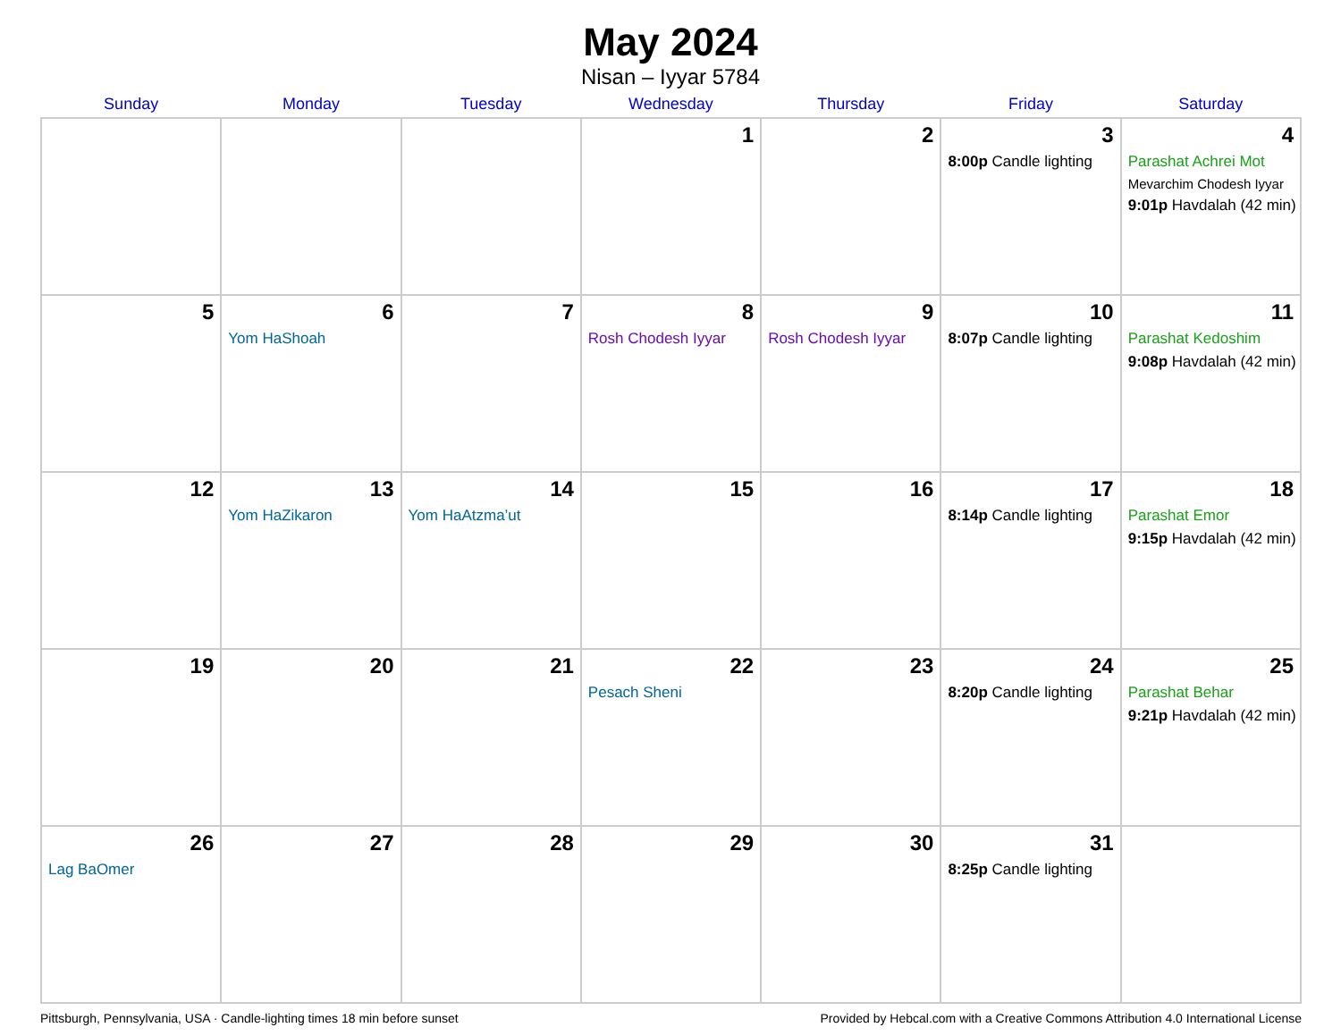May 2024
Nisan – Iyyar 5784
| Sunday | Monday | Tuesday | Wednesday | Thursday | Friday | Saturday |
| --- | --- | --- | --- | --- | --- | --- |
| | | | 1 | 2 | 3 8:00p Candle lighting | 4 Parashat Achrei Mot Mevarchim Chodesh Iyyar 9:01p Havdalah (42 min) |
| 5 | 6 Yom HaShoah | 7 | 8 Rosh Chodesh Iyyar | 9 Rosh Chodesh Iyyar | 10 8:07p Candle lighting | 11 Parashat Kedoshim 9:08p Havdalah (42 min) |
| 12 | 13 Yom HaZikaron | 14 Yom HaAtzma’ut | 15 | 16 | 17 8:14p Candle lighting | 18 Parashat Emor 9:15p Havdalah (42 min) |
| 19 | 20 | 21 | 22 Pesach Sheni | 23 | 24 8:20p Candle lighting | 25 Parashat Behar 9:21p Havdalah (42 min) |
| 26 Lag BaOmer | 27 | 28 | 29 | 30 | 31 8:25p Candle lighting | |
Pittsburgh, Pennsylvania, USA · Candle-lighting times 18 min before sunset Provided by Hebcal.com with a Creative Commons Attribution 4.0 International License